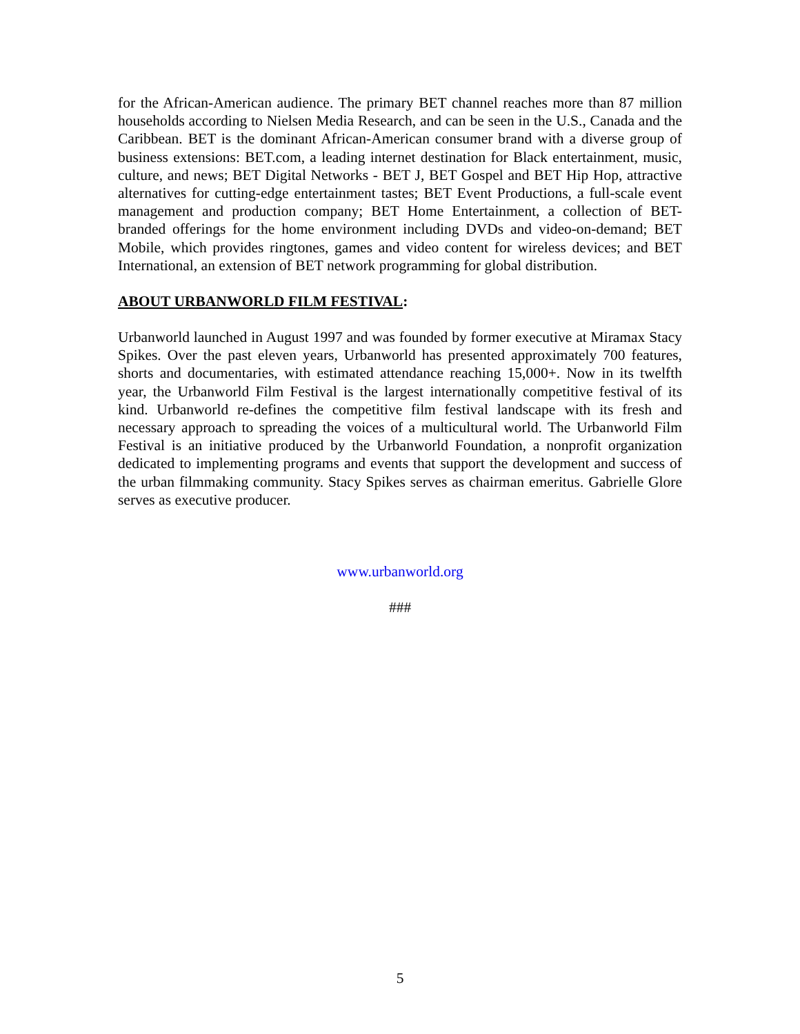for the African-American audience. The primary BET channel reaches more than 87 million households according to Nielsen Media Research, and can be seen in the U.S., Canada and the Caribbean. BET is the dominant African-American consumer brand with a diverse group of business extensions: BET.com, a leading internet destination for Black entertainment, music, culture, and news; BET Digital Networks - BET J, BET Gospel and BET Hip Hop, attractive alternatives for cutting-edge entertainment tastes; BET Event Productions, a full-scale event management and production company; BET Home Entertainment, a collection of BET-branded offerings for the home environment including DVDs and video-on-demand; BET Mobile, which provides ringtones, games and video content for wireless devices; and BET International, an extension of BET network programming for global distribution.
ABOUT URBANWORLD FILM FESTIVAL:
Urbanworld launched in August 1997 and was founded by former executive at Miramax Stacy Spikes. Over the past eleven years, Urbanworld has presented approximately 700 features, shorts and documentaries, with estimated attendance reaching 15,000+. Now in its twelfth year, the Urbanworld Film Festival is the largest internationally competitive festival of its kind. Urbanworld re-defines the competitive film festival landscape with its fresh and necessary approach to spreading the voices of a multicultural world. The Urbanworld Film Festival is an initiative produced by the Urbanworld Foundation, a nonprofit organization dedicated to implementing programs and events that support the development and success of the urban filmmaking community. Stacy Spikes serves as chairman emeritus. Gabrielle Glore serves as executive producer.
www.urbanworld.org
###
5